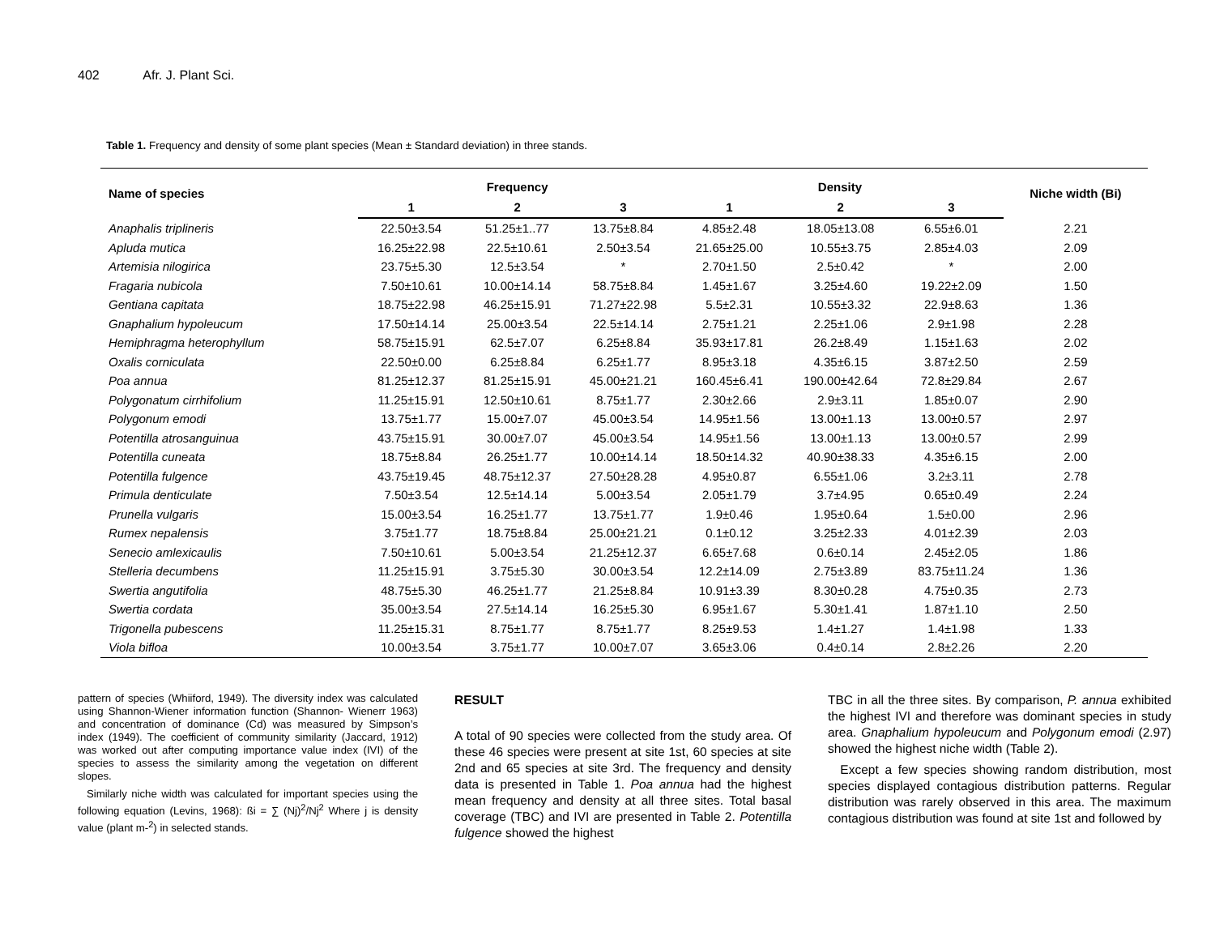402 Afr. J. Plant Sci.
Table 1. Frequency and density of some plant species (Mean ± Standard deviation) in three stands.
| Name of species | Frequency | | | Density | | | Niche width (Bi) |
| --- | --- | --- | --- | --- | --- | --- | --- |
| | 1 | 2 | 3 | 1 | 2 | 3 | |
| Anaphalis triplineris | 22.50±3.54 | 51.25±1..77 | 13.75±8.84 | 4.85±2.48 | 18.05±13.08 | 6.55±6.01 | 2.21 |
| Apluda mutica | 16.25±22.98 | 22.5±10.61 | 2.50±3.54 | 21.65±25.00 | 10.55±3.75 | 2.85±4.03 | 2.09 |
| Artemisia nilogirica | 23.75±5.30 | 12.5±3.54 | * | 2.70±1.50 | 2.5±0.42 | * | 2.00 |
| Fragaria nubicola | 7.50±10.61 | 10.00±14.14 | 58.75±8.84 | 1.45±1.67 | 3.25±4.60 | 19.22±2.09 | 1.50 |
| Gentiana capitata | 18.75±22.98 | 46.25±15.91 | 71.27±22.98 | 5.5±2.31 | 10.55±3.32 | 22.9±8.63 | 1.36 |
| Gnaphalium hypoleucum | 17.50±14.14 | 25.00±3.54 | 22.5±14.14 | 2.75±1.21 | 2.25±1.06 | 2.9±1.98 | 2.28 |
| Hemiphragma heterophyllum | 58.75±15.91 | 62.5±7.07 | 6.25±8.84 | 35.93±17.81 | 26.2±8.49 | 1.15±1.63 | 2.02 |
| Oxalis corniculata | 22.50±0.00 | 6.25±8.84 | 6.25±1.77 | 8.95±3.18 | 4.35±6.15 | 3.87±2.50 | 2.59 |
| Poa annua | 81.25±12.37 | 81.25±15.91 | 45.00±21.21 | 160.45±6.41 | 190.00±42.64 | 72.8±29.84 | 2.67 |
| Polygonatum cirrhifolium | 11.25±15.91 | 12.50±10.61 | 8.75±1.77 | 2.30±2.66 | 2.9±3.11 | 1.85±0.07 | 2.90 |
| Polygonum emodi | 13.75±1.77 | 15.00±7.07 | 45.00±3.54 | 14.95±1.56 | 13.00±1.13 | 13.00±0.57 | 2.97 |
| Potentilla atrosanguinua | 43.75±15.91 | 30.00±7.07 | 45.00±3.54 | 14.95±1.56 | 13.00±1.13 | 13.00±0.57 | 2.99 |
| Potentilla cuneata | 18.75±8.84 | 26.25±1.77 | 10.00±14.14 | 18.50±14.32 | 40.90±38.33 | 4.35±6.15 | 2.00 |
| Potentilla fulgence | 43.75±19.45 | 48.75±12.37 | 27.50±28.28 | 4.95±0.87 | 6.55±1.06 | 3.2±3.11 | 2.78 |
| Primula denticulate | 7.50±3.54 | 12.5±14.14 | 5.00±3.54 | 2.05±1.79 | 3.7±4.95 | 0.65±0.49 | 2.24 |
| Prunella vulgaris | 15.00±3.54 | 16.25±1.77 | 13.75±1.77 | 1.9±0.46 | 1.95±0.64 | 1.5±0.00 | 2.96 |
| Rumex nepalensis | 3.75±1.77 | 18.75±8.84 | 25.00±21.21 | 0.1±0.12 | 3.25±2.33 | 4.01±2.39 | 2.03 |
| Senecio amlexicaulis | 7.50±10.61 | 5.00±3.54 | 21.25±12.37 | 6.65±7.68 | 0.6±0.14 | 2.45±2.05 | 1.86 |
| Stelleria decumbens | 11.25±15.91 | 3.75±5.30 | 30.00±3.54 | 12.2±14.09 | 2.75±3.89 | 83.75±11.24 | 1.36 |
| Swertia angutifolia | 48.75±5.30 | 46.25±1.77 | 21.25±8.84 | 10.91±3.39 | 8.30±0.28 | 4.75±0.35 | 2.73 |
| Swertia cordata | 35.00±3.54 | 27.5±14.14 | 16.25±5.30 | 6.95±1.67 | 5.30±1.41 | 1.87±1.10 | 2.50 |
| Trigonella pubescens | 11.25±15.31 | 8.75±1.77 | 8.75±1.77 | 8.25±9.53 | 1.4±1.27 | 1.4±1.98 | 1.33 |
| Viola bifloa | 10.00±3.54 | 3.75±1.77 | 10.00±7.07 | 3.65±3.06 | 0.4±0.14 | 2.8±2.26 | 2.20 |
pattern of species (Whiiford, 1949). The diversity index was calculated using Shannon-Wiener information function (Shannon- Wienerr 1963) and concentration of dominance (Cd) was measured by Simpson’s index (1949). The coefficient of community similarity (Jaccard, 1912) was worked out after computing importance value index (IVI) of the species to assess the similarity among the vegetation on different slopes.
Similarly niche width was calculated for important species using the following equation (Levins, 1968): ßi = ∑ (Nj)<sup>2</sup>/Nj<sup>2</sup> Where j is density value (plant m-<sup>2</sup>) in selected stands.
RESULT
A total of 90 species were collected from the study area. Of these 46 species were present at site 1st, 60 species at site 2nd and 65 species at site 3rd. The frequency and density data is presented in Table 1. Poa annua had the highest mean frequency and density at all three sites. Total basal coverage (TBC) and IVI are presented in Table 2. Potentilla fulgence showed the highest
TBC in all the three sites. By comparison, P. annua exhibited the highest IVI and therefore was dominant species in study area. Gnaphalium hypoleucum and Polygonum emodi (2.97) showed the highest niche width (Table 2).
Except a few species showing random distribution, most species displayed contagious distribution patterns. Regular distribution was rarely observed in this area. The maximum contagious distribution was found at site 1st and followed by